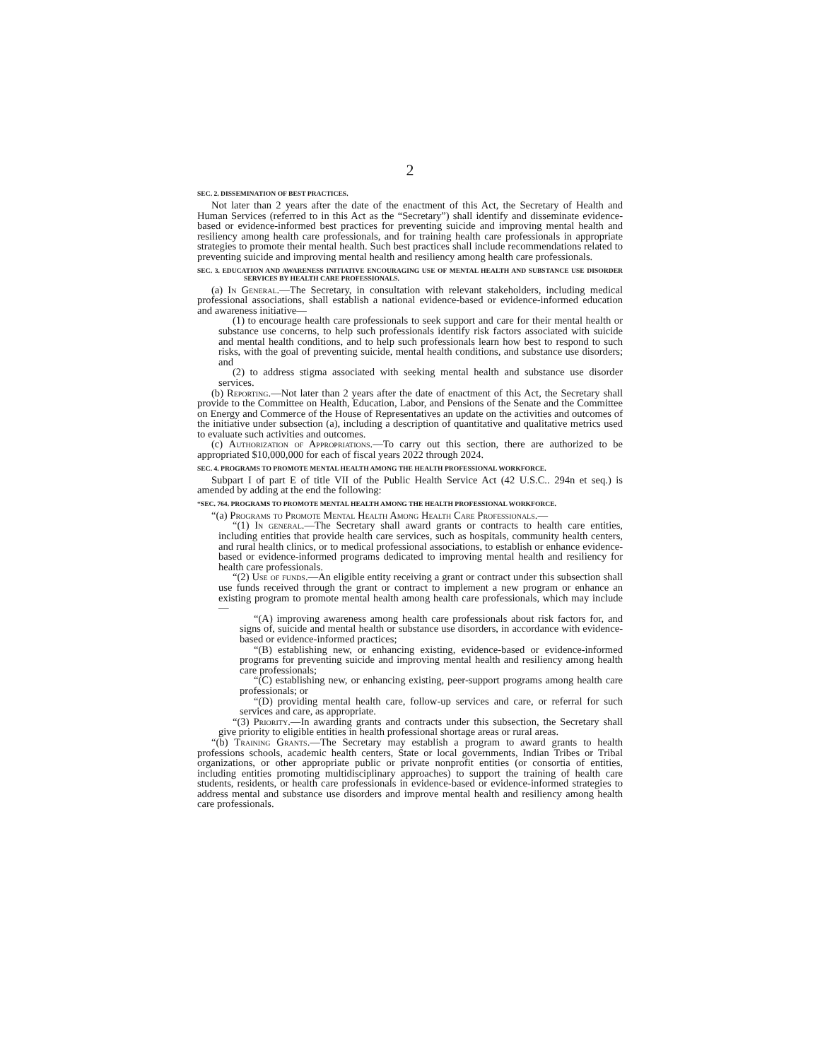2
SEC. 2. DISSEMINATION OF BEST PRACTICES.
Not later than 2 years after the date of the enactment of this Act, the Secretary of Health and Human Services (referred to in this Act as the “Secretary”) shall identify and disseminate evidence-based or evidence-informed best practices for preventing suicide and improving mental health and resiliency among health care professionals, and for training health care professionals in appropriate strategies to promote their mental health. Such best practices shall include recommendations related to preventing suicide and improving mental health and resiliency among health care professionals.
SEC. 3. EDUCATION AND AWARENESS INITIATIVE ENCOURAGING USE OF MENTAL HEALTH AND SUBSTANCE USE DISORDER SERVICES BY HEALTH CARE PROFESSIONALS.
(a) In General.—The Secretary, in consultation with relevant stakeholders, including medical professional associations, shall establish a national evidence-based or evidence-informed education and awareness initiative—
(1) to encourage health care professionals to seek support and care for their mental health or substance use concerns, to help such professionals identify risk factors associated with suicide and mental health conditions, and to help such professionals learn how best to respond to such risks, with the goal of preventing suicide, mental health conditions, and substance use disorders; and
(2) to address stigma associated with seeking mental health and substance use disorder services.
(b) Reporting.—Not later than 2 years after the date of enactment of this Act, the Secretary shall provide to the Committee on Health, Education, Labor, and Pensions of the Senate and the Committee on Energy and Commerce of the House of Representatives an update on the activities and outcomes of the initiative under subsection (a), including a description of quantitative and qualitative metrics used to evaluate such activities and outcomes.
(c) Authorization of Appropriations.—To carry out this section, there are authorized to be appropriated $10,000,000 for each of fiscal years 2022 through 2024.
SEC. 4. PROGRAMS TO PROMOTE MENTAL HEALTH AMONG THE HEALTH PROFESSIONAL WORKFORCE.
Subpart I of part E of title VII of the Public Health Service Act (42 U.S.C.. 294n et seq.) is amended by adding at the end the following:
“SEC. 764. PROGRAMS TO PROMOTE MENTAL HEALTH AMONG THE HEALTH PROFESSIONAL WORKFORCE.
“(a) Programs to Promote Mental Health Among Health Care Professionals.—
“(1) In general.—The Secretary shall award grants or contracts to health care entities, including entities that provide health care services, such as hospitals, community health centers, and rural health clinics, or to medical professional associations, to establish or enhance evidence-based or evidence-informed programs dedicated to improving mental health and resiliency for health care professionals.
“(2) Use of funds.—An eligible entity receiving a grant or contract under this subsection shall use funds received through the grant or contract to implement a new program or enhance an existing program to promote mental health among health care professionals, which may include—
“(A) improving awareness among health care professionals about risk factors for, and signs of, suicide and mental health or substance use disorders, in accordance with evidence-based or evidence-informed practices;
“(B) establishing new, or enhancing existing, evidence-based or evidence-informed programs for preventing suicide and improving mental health and resiliency among health care professionals;
“(C) establishing new, or enhancing existing, peer-support programs among health care professionals; or
“(D) providing mental health care, follow-up services and care, or referral for such services and care, as appropriate.
“(3) Priority.—In awarding grants and contracts under this subsection, the Secretary shall give priority to eligible entities in health professional shortage areas or rural areas.
“(b) Training Grants.—The Secretary may establish a program to award grants to health professions schools, academic health centers, State or local governments, Indian Tribes or Tribal organizations, or other appropriate public or private nonprofit entities (or consortia of entities, including entities promoting multidisciplinary approaches) to support the training of health care students, residents, or health care professionals in evidence-based or evidence-informed strategies to address mental and substance use disorders and improve mental health and resiliency among health care professionals.